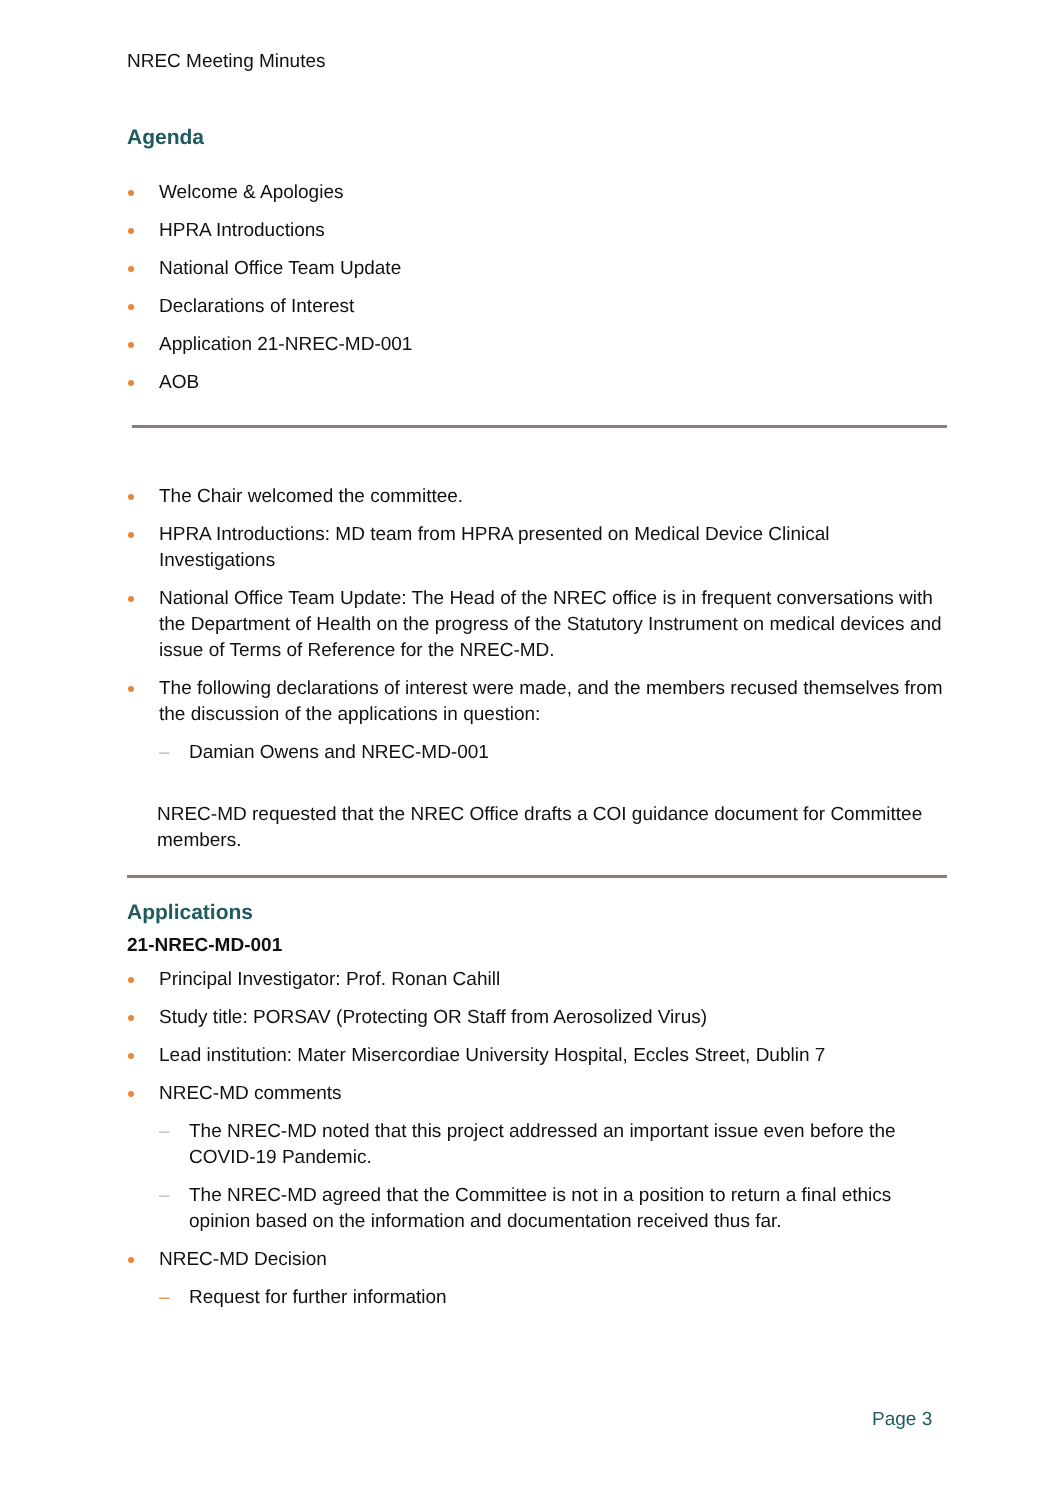NREC Meeting Minutes
Agenda
Welcome & Apologies
HPRA Introductions
National Office Team Update
Declarations of Interest
Application 21-NREC-MD-001
AOB
The Chair welcomed the committee.
HPRA Introductions: MD team from HPRA presented on Medical Device Clinical Investigations
National Office Team Update: The Head of the NREC office is in frequent conversations with the Department of Health on the progress of the Statutory Instrument on medical devices and issue of Terms of Reference for the NREC-MD.
The following declarations of interest were made, and the members recused themselves from the discussion of the applications in question:
– Damian Owens and NREC-MD-001
NREC-MD requested that the NREC Office drafts a COI guidance document for Committee members.
Applications
21-NREC-MD-001
Principal Investigator: Prof. Ronan Cahill
Study title: PORSAV (Protecting OR Staff from Aerosolized Virus)
Lead institution: Mater Misercordiae University Hospital, Eccles Street, Dublin 7
NREC-MD comments
– The NREC-MD noted that this project addressed an important issue even before the COVID-19 Pandemic.
– The NREC-MD agreed that the Committee is not in a position to return a final ethics opinion based on the information and documentation received thus far.
NREC-MD Decision
– Request for further information
Page 3